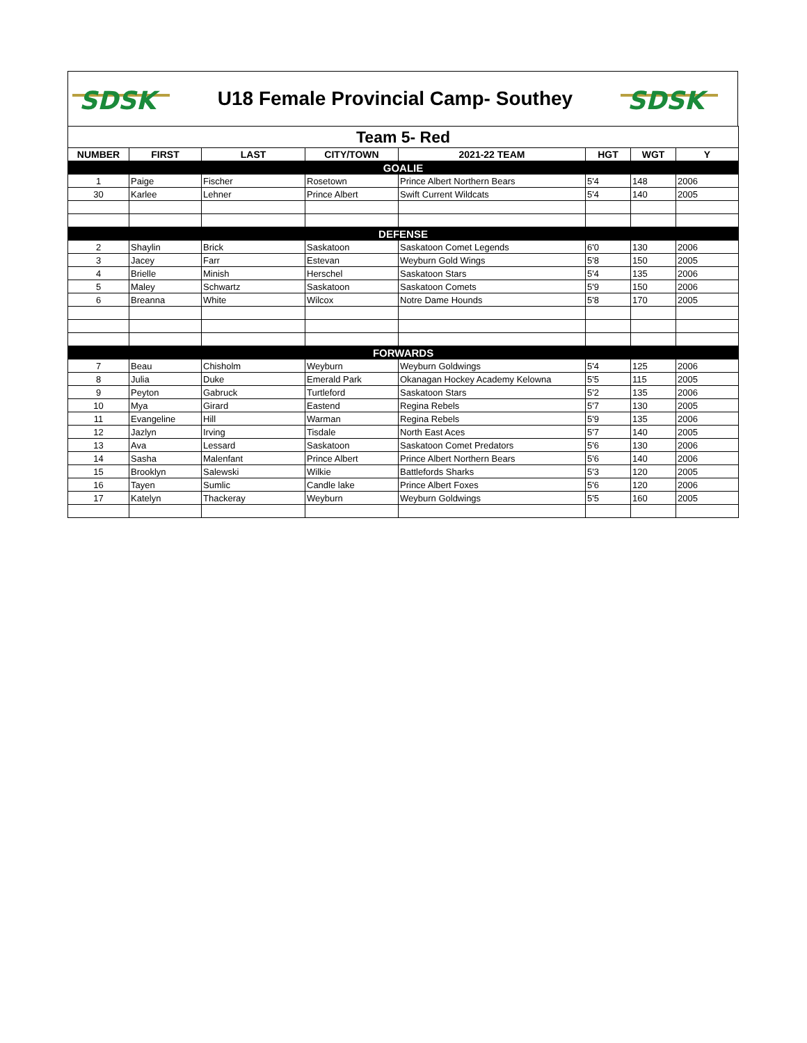SDSK
U18 Female Provincial Camp- Southey
SDSK
| Team 5- Red | | | | | | | |
| NUMBER | FIRST | LAST | CITY/TOWN | 2021-22 TEAM | HGT | WGT | Y |
| GOALIE | | | | | | | |
| 1 | Paige | Fischer | Rosetown | Prince Albert Northern Bears | 5'4 | 148 | 2006 |
| 30 | Karlee | Lehner | Prince Albert | Swift Current Wildcats | 5'4 | 140 | 2005 |
| DEFENSE | | | | | | | |
| 2 | Shaylin | Brick | Saskatoon | Saskatoon Comet Legends | 6'0 | 130 | 2006 |
| 3 | Jacey | Farr | Estevan | Weyburn Gold Wings | 5'8 | 150 | 2005 |
| 4 | Brielle | Minish | Herschel | Saskatoon Stars | 5'4 | 135 | 2006 |
| 5 | Maley | Schwartz | Saskatoon | Saskatoon Comets | 5'9 | 150 | 2006 |
| 6 | Breanna | White | Wilcox | Notre Dame Hounds | 5'8 | 170 | 2005 |
| FORWARDS | | | | | | | |
| 7 | Beau | Chisholm | Weyburn | Weyburn Goldwings | 5'4 | 125 | 2006 |
| 8 | Julia | Duke | Emerald Park | Okanagan Hockey Academy Kelowna | 5'5 | 115 | 2005 |
| 9 | Peyton | Gabruck | Turtleford | Saskatoon Stars | 5'2 | 135 | 2006 |
| 10 | Mya | Girard | Eastend | Regina Rebels | 5'7 | 130 | 2005 |
| 11 | Evangeline | Hill | Warman | Regina Rebels | 5'9 | 135 | 2006 |
| 12 | Jazlyn | Irving | Tisdale | North East Aces | 5'7 | 140 | 2005 |
| 13 | Ava | Lessard | Saskatoon | Saskatoon Comet Predators | 5'6 | 130 | 2006 |
| 14 | Sasha | Malenfant | Prince Albert | Prince Albert Northern Bears | 5'6 | 140 | 2006 |
| 15 | Brooklyn | Salewski | Wilkie | Battlefords Sharks | 5'3 | 120 | 2005 |
| 16 | Tayen | Sumlic | Candle lake | Prince Albert Foxes | 5'6 | 120 | 2006 |
| 17 | Katelyn | Thackeray | Weyburn | Weyburn Goldwings | 5'5 | 160 | 2005 |